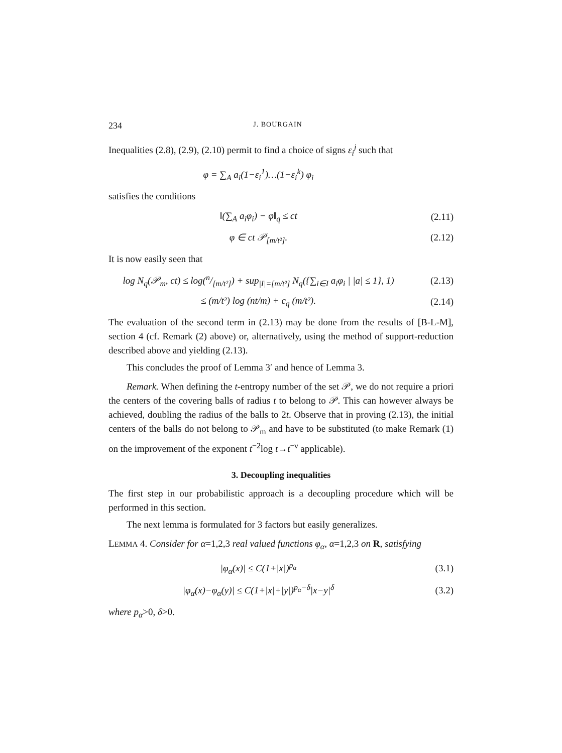234 J. BOURGAIN
Inequalities (2.8), (2.9), (2.10) permit to find a choice of signs ε<sub>i</sub><sup>j</sup> such that
φ = ∑<sub>A</sub> a<sub>i</sub>(1−ε<sub>i</sub><sup>1</sup>)…(1−ε<sub>i</sub><sup>k</sup>) φ<sub>i</sub>
satisfies the conditions
‖(∑<sub>A</sub> a<sub>i</sub>φ<sub>i</sub>) − φ‖<sub>q</sub> ≤ ct (2.11)
φ ∈ ct 𝒫<sub>[m/t²]</sub>. (2.12)
It is now easily seen that
log N<sub>q</sub>(𝒫<sub>m</sub>, ct) ≤ log(n/[m/t²]) + sup<sub>|I|=[m/t²]</sub> N<sub>q</sub>({∑<sub>i∈I</sub> a<sub>i</sub>φ<sub>i</sub> | |a| ≤ 1}, 1) (2.13)
≤ (m/t²) log (nt/m) + c<sub>q</sub> (m/t²). (2.14)
The evaluation of the second term in (2.13) may be done from the results of [B-L-M], section 4 (cf. Remark (2) above) or, alternatively, using the method of support-reduction described above and yielding (2.13).
This concludes the proof of Lemma 3′ and hence of Lemma 3.
Remark. When defining the t-entropy number of the set 𝒫, we do not require a priori the centers of the covering balls of radius t to belong to 𝒫. This can however always be achieved, doubling the radius of the balls to 2t. Observe that in proving (2.13), the initial centers of the balls do not belong to 𝒫<sub>m</sub> and have to be substituted (to make Remark (1) on the improvement of the exponent t<sup>−2</sup>log t→t<sup>−ν</sup> applicable).
3. Decoupling inequalities
The first step in our probabilistic approach is a decoupling procedure which will be performed in this section.
The next lemma is formulated for 3 factors but easily generalizes.
LEMMA 4. Consider for α=1,2,3 real valued functions φ<sub>α</sub>, α=1,2,3 on R, satisfying
|φ<sub>α</sub>(x)| ≤ C(1+|x|)<sup>p<sub>α</sub></sup> (3.1)
|φ<sub>α</sub>(x)−φ<sub>α</sub>(y)| ≤ C(1+|x|+|y|)<sup>p<sub>α</sub>−δ</sup>|x−y|<sup>δ</sup> (3.2)
where p<sub>α</sub>>0, δ>0.